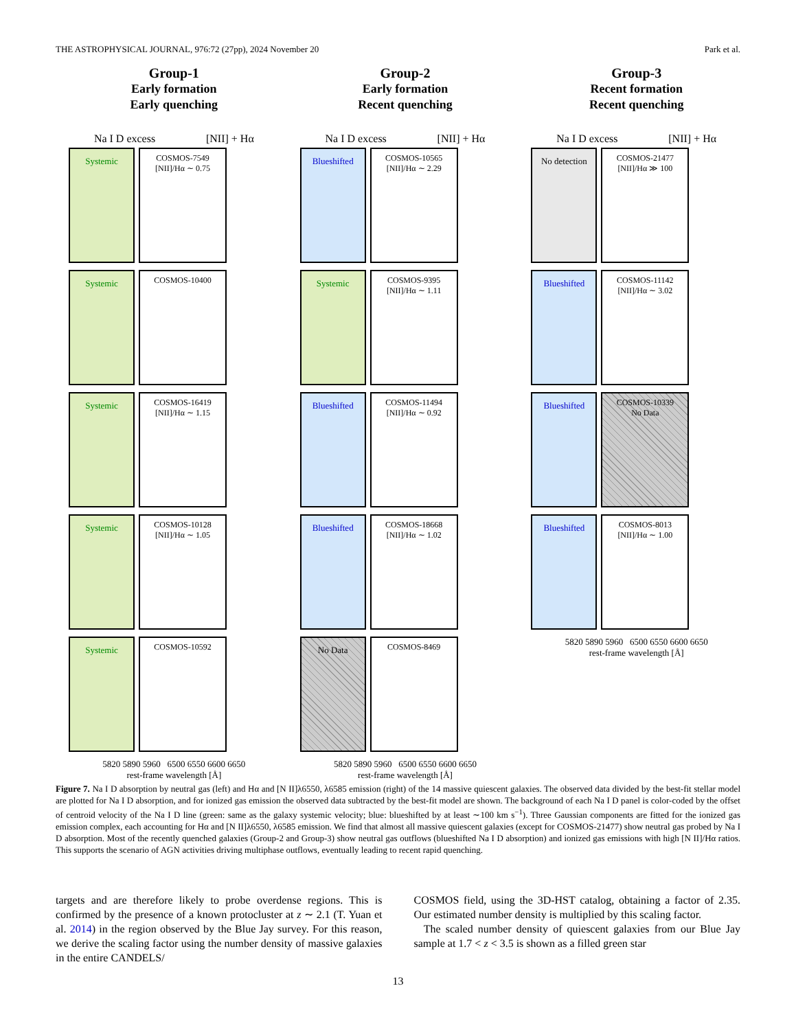THE ASTROPHYSICAL JOURNAL, 976:72 (27pp), 2024 November 20 Park et al.
Group-1
Early formation
Early quenching
Na I D excess [NII] + Hα
Systemic
COSMOS-7549
[NII]/Hα ∼ 0.75
Systemic
COSMOS-10400
Systemic
COSMOS-16419
[NII]/Hα ∼ 1.15
Systemic
COSMOS-10128
[NII]/Hα ∼ 1.05
Systemic
COSMOS-10592
5820 5890 5960 6500 6550 6600 6650
rest-frame wavelength [Å]
Group-2
Early formation
Recent quenching
Na I D excess [NII] + Hα
Blueshifted
COSMOS-10565
[NII]/Hα ∼ 2.29
Systemic
COSMOS-9395
[NII]/Hα ∼ 1.11
Blueshifted
COSMOS-11494
[NII]/Hα ∼ 0.92
Blueshifted
COSMOS-18668
[NII]/Hα ∼ 1.02
No Data
COSMOS-8469
5820 5890 5960 6500 6550 6600 6650
rest-frame wavelength [Å]
Group-3
Recent formation
Recent quenching
Na I D excess [NII] + Hα
No detection
COSMOS-21477
[NII]/Hα ≫ 100
Blueshifted
COSMOS-11142
[NII]/Hα ∼ 3.02
Blueshifted
COSMOS-10339
No Data
Blueshifted
COSMOS-8013
[NII]/Hα ∼ 1.00
5820 5890 5960 6500 6550 6600 6650
rest-frame wavelength [Å]
Figure 7. Na I D absorption by neutral gas (left) and Hα and [N II]λ6550, λ6585 emission (right) of the 14 massive quiescent galaxies. The observed data divided by the best-fit stellar model are plotted for Na I D absorption, and for ionized gas emission the observed data subtracted by the best-fit model are shown. The background of each Na I D panel is color-coded by the offset of centroid velocity of the Na I D line (green: same as the galaxy systemic velocity; blue: blueshifted by at least ∼100 km s<sup>−1</sup>). Three Gaussian components are fitted for the ionized gas emission complex, each accounting for Hα and [N II]λ6550, λ6585 emission. We find that almost all massive quiescent galaxies (except for COSMOS-21477) show neutral gas probed by Na I D absorption. Most of the recently quenched galaxies (Group-2 and Group-3) show neutral gas outflows (blueshifted Na I D absorption) and ionized gas emissions with high [N II]/Hα ratios. This supports the scenario of AGN activities driving multiphase outflows, eventually leading to recent rapid quenching.
targets and are therefore likely to probe overdense regions. This is confirmed by the presence of a known protocluster at z ∼ 2.1 (T. Yuan et al. 2014) in the region observed by the Blue Jay survey. For this reason, we derive the scaling factor using the number density of massive galaxies in the entire CANDELS/
COSMOS field, using the 3D-HST catalog, obtaining a factor of 2.35. Our estimated number density is multiplied by this scaling factor.
The scaled number density of quiescent galaxies from our Blue Jay sample at 1.7 < z < 3.5 is shown as a filled green star
13